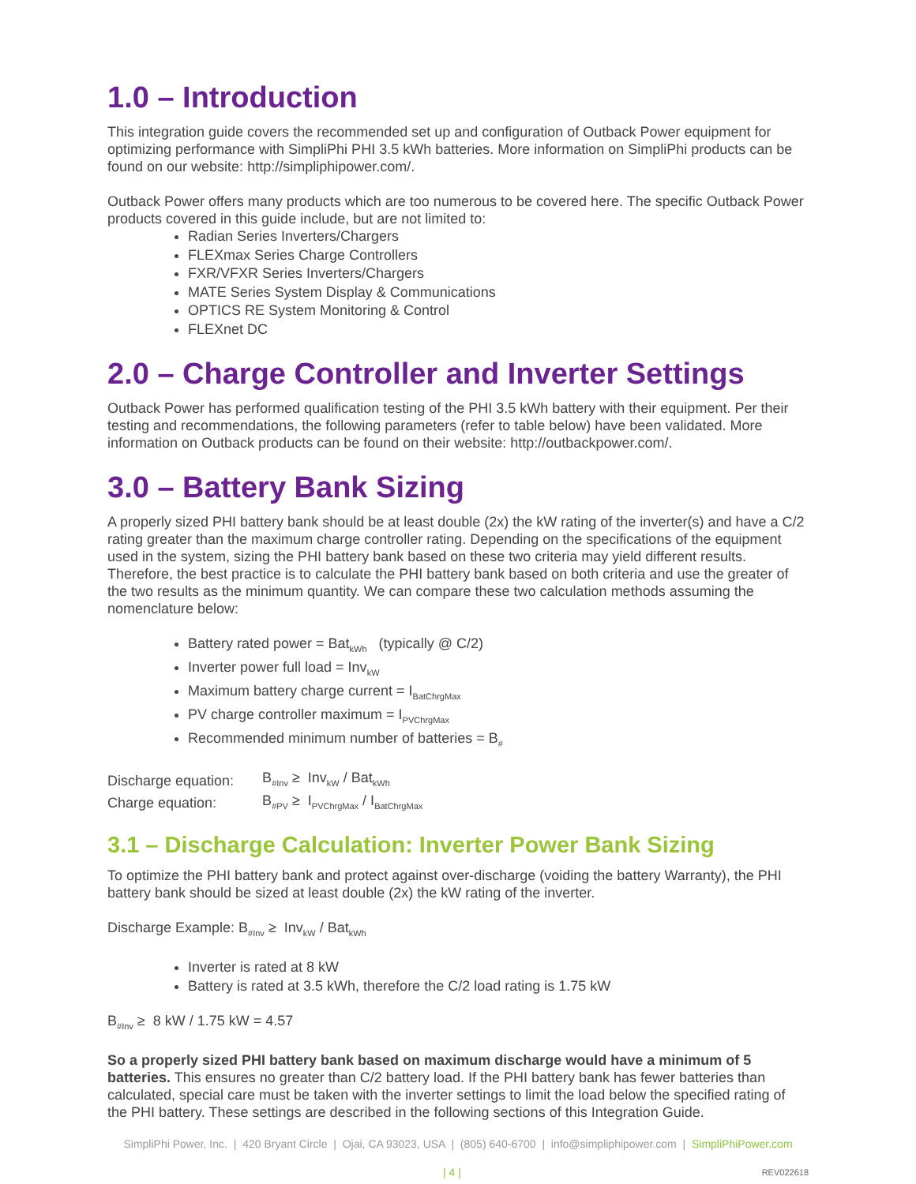1.0 – Introduction
This integration guide covers the recommended set up and configuration of Outback Power equipment for optimizing performance with SimpliPhi PHI 3.5 kWh batteries. More information on SimpliPhi products can be found on our website: http://simpliphipower.com/.
Outback Power offers many products which are too numerous to be covered here. The specific Outback Power products covered in this guide include, but are not limited to:
Radian Series Inverters/Chargers
FLEXmax Series Charge Controllers
FXR/VFXR Series Inverters/Chargers
MATE Series System Display & Communications
OPTICS RE System Monitoring & Control
FLEXnet DC
2.0 – Charge Controller and Inverter Settings
Outback Power has performed qualification testing of the PHI 3.5 kWh battery with their equipment. Per their testing and recommendations, the following parameters (refer to table below) have been validated. More information on Outback products can be found on their website: http://outbackpower.com/.
3.0 – Battery Bank Sizing
A properly sized PHI battery bank should be at least double (2x) the kW rating of the inverter(s) and have a C/2 rating greater than the maximum charge controller rating. Depending on the specifications of the equipment used in the system, sizing the PHI battery bank based on these two criteria may yield different results. Therefore, the best practice is to calculate the PHI battery bank based on both criteria and use the greater of the two results as the minimum quantity. We can compare these two calculation methods assuming the nomenclature below:
Battery rated power = Bat<sub>kWh</sub> (typically @ C/2)
Inverter power full load = Inv<sub>kW</sub>
Maximum battery charge current = I<sub>BatChrgMax</sub>
PV charge controller maximum = I<sub>PVChrgMax</sub>
Recommended minimum number of batteries = B<sub>#</sub>
| Discharge equation: | B<sub>#Inv</sub> ≥ Inv<sub>kW</sub> / Bat<sub>kWh</sub> |
| Charge equation: | B<sub>#PV</sub> ≥ I<sub>PVChrgMax</sub> / I<sub>BatChrgMax</sub> |
3.1 – Discharge Calculation: Inverter Power Bank Sizing
To optimize the PHI battery bank and protect against over-discharge (voiding the battery Warranty), the PHI battery bank should be sized at least double (2x) the kW rating of the inverter.
Discharge Example: B<sub>#Inv</sub> ≥ Inv<sub>kW</sub> / Bat<sub>kWh</sub>
Inverter is rated at 8 kW
Battery is rated at 3.5 kWh, therefore the C/2 load rating is 1.75 kW
B<sub>#Inv</sub> ≥ 8 kW / 1.75 kW = 4.57
So a properly sized PHI battery bank based on maximum discharge would have a minimum of 5 batteries. This ensures no greater than C/2 battery load. If the PHI battery bank has fewer batteries than calculated, special care must be taken with the inverter settings to limit the load below the specified rating of the PHI battery. These settings are described in the following sections of this Integration Guide.
SimpliPhi Power, Inc. | 420 Bryant Circle | Ojai, CA 93023, USA | (805) 640-6700 | info@simpliphipower.com | SimpliPhiPower.com
| 4 | REV022618